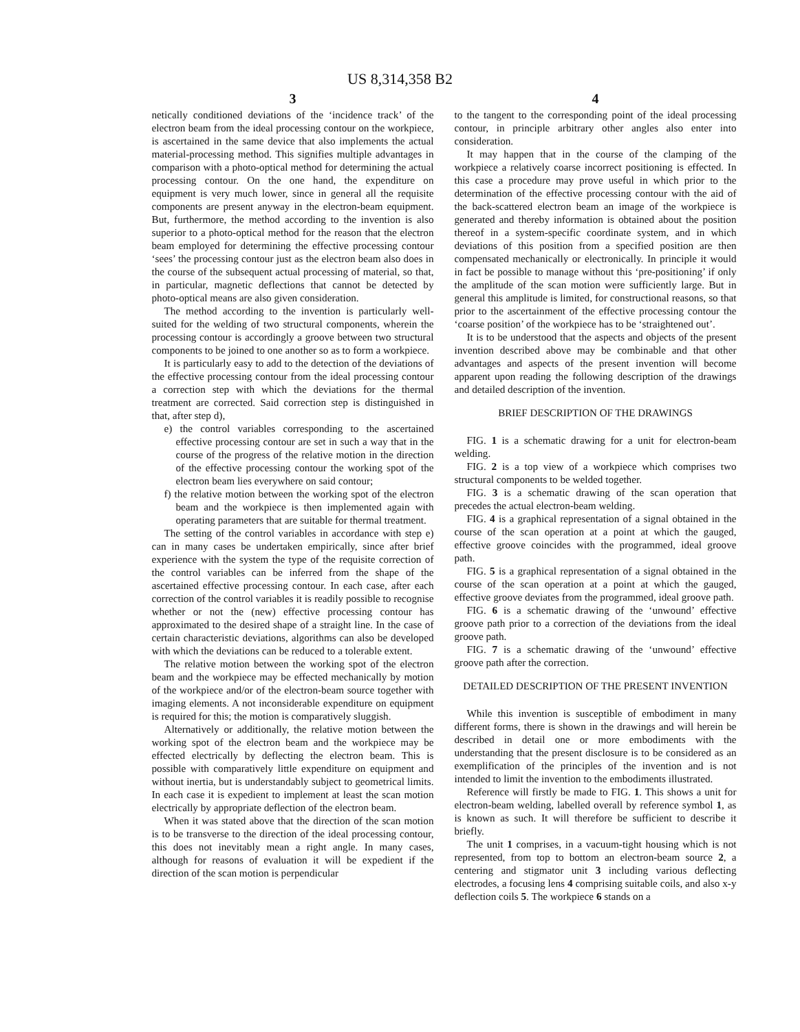US 8,314,358 B2
3
netically conditioned deviations of the ‘incidence track’ of the electron beam from the ideal processing contour on the workpiece, is ascertained in the same device that also implements the actual material-processing method. This signifies multiple advantages in comparison with a photo-optical method for determining the actual processing contour. On the one hand, the expenditure on equipment is very much lower, since in general all the requisite components are present anyway in the electron-beam equipment. But, furthermore, the method according to the invention is also superior to a photo-optical method for the reason that the electron beam employed for determining the effective processing contour ‘sees’ the processing contour just as the electron beam also does in the course of the subsequent actual processing of material, so that, in particular, magnetic deflections that cannot be detected by photo-optical means are also given consideration.
The method according to the invention is particularly well-suited for the welding of two structural components, wherein the processing contour is accordingly a groove between two structural components to be joined to one another so as to form a workpiece.
It is particularly easy to add to the detection of the deviations of the effective processing contour from the ideal processing contour a correction step with which the deviations for the thermal treatment are corrected. Said correction step is distinguished in that, after step d),
e) the control variables corresponding to the ascertained effective processing contour are set in such a way that in the course of the progress of the relative motion in the direction of the effective processing contour the working spot of the electron beam lies everywhere on said contour;
f) the relative motion between the working spot of the electron beam and the workpiece is then implemented again with operating parameters that are suitable for thermal treatment.
The setting of the control variables in accordance with step e) can in many cases be undertaken empirically, since after brief experience with the system the type of the requisite correction of the control variables can be inferred from the shape of the ascertained effective processing contour. In each case, after each correction of the control variables it is readily possible to recognise whether or not the (new) effective processing contour has approximated to the desired shape of a straight line. In the case of certain characteristic deviations, algorithms can also be developed with which the deviations can be reduced to a tolerable extent.
The relative motion between the working spot of the electron beam and the workpiece may be effected mechanically by motion of the workpiece and/or of the electron-beam source together with imaging elements. A not inconsiderable expenditure on equipment is required for this; the motion is comparatively sluggish.
Alternatively or additionally, the relative motion between the working spot of the electron beam and the workpiece may be effected electrically by deflecting the electron beam. This is possible with comparatively little expenditure on equipment and without inertia, but is understandably subject to geometrical limits. In each case it is expedient to implement at least the scan motion electrically by appropriate deflection of the electron beam.
When it was stated above that the direction of the scan motion is to be transverse to the direction of the ideal processing contour, this does not inevitably mean a right angle. In many cases, although for reasons of evaluation it will be expedient if the direction of the scan motion is perpendicular
4
to the tangent to the corresponding point of the ideal processing contour, in principle arbitrary other angles also enter into consideration.
It may happen that in the course of the clamping of the workpiece a relatively coarse incorrect positioning is effected. In this case a procedure may prove useful in which prior to the determination of the effective processing contour with the aid of the back-scattered electron beam an image of the workpiece is generated and thereby information is obtained about the position thereof in a system-specific coordinate system, and in which deviations of this position from a specified position are then compensated mechanically or electronically. In principle it would in fact be possible to manage without this ‘pre-positioning’ if only the amplitude of the scan motion were sufficiently large. But in general this amplitude is limited, for constructional reasons, so that prior to the ascertainment of the effective processing contour the ‘coarse position’ of the workpiece has to be ‘straightened out’.
It is to be understood that the aspects and objects of the present invention described above may be combinable and that other advantages and aspects of the present invention will become apparent upon reading the following description of the drawings and detailed description of the invention.
BRIEF DESCRIPTION OF THE DRAWINGS
FIG. 1 is a schematic drawing for a unit for electron-beam welding.
FIG. 2 is a top view of a workpiece which comprises two structural components to be welded together.
FIG. 3 is a schematic drawing of the scan operation that precedes the actual electron-beam welding.
FIG. 4 is a graphical representation of a signal obtained in the course of the scan operation at a point at which the gauged, effective groove coincides with the programmed, ideal groove path.
FIG. 5 is a graphical representation of a signal obtained in the course of the scan operation at a point at which the gauged, effective groove deviates from the programmed, ideal groove path.
FIG. 6 is a schematic drawing of the ‘unwound’ effective groove path prior to a correction of the deviations from the ideal groove path.
FIG. 7 is a schematic drawing of the ‘unwound’ effective groove path after the correction.
DETAILED DESCRIPTION OF THE PRESENT INVENTION
While this invention is susceptible of embodiment in many different forms, there is shown in the drawings and will herein be described in detail one or more embodiments with the understanding that the present disclosure is to be considered as an exemplification of the principles of the invention and is not intended to limit the invention to the embodiments illustrated.
Reference will firstly be made to FIG. 1. This shows a unit for electron-beam welding, labelled overall by reference symbol 1, as is known as such. It will therefore be sufficient to describe it briefly.
The unit 1 comprises, in a vacuum-tight housing which is not represented, from top to bottom an electron-beam source 2, a centering and stigmator unit 3 including various deflecting electrodes, a focusing lens 4 comprising suitable coils, and also x-y deflection coils 5. The workpiece 6 stands on a